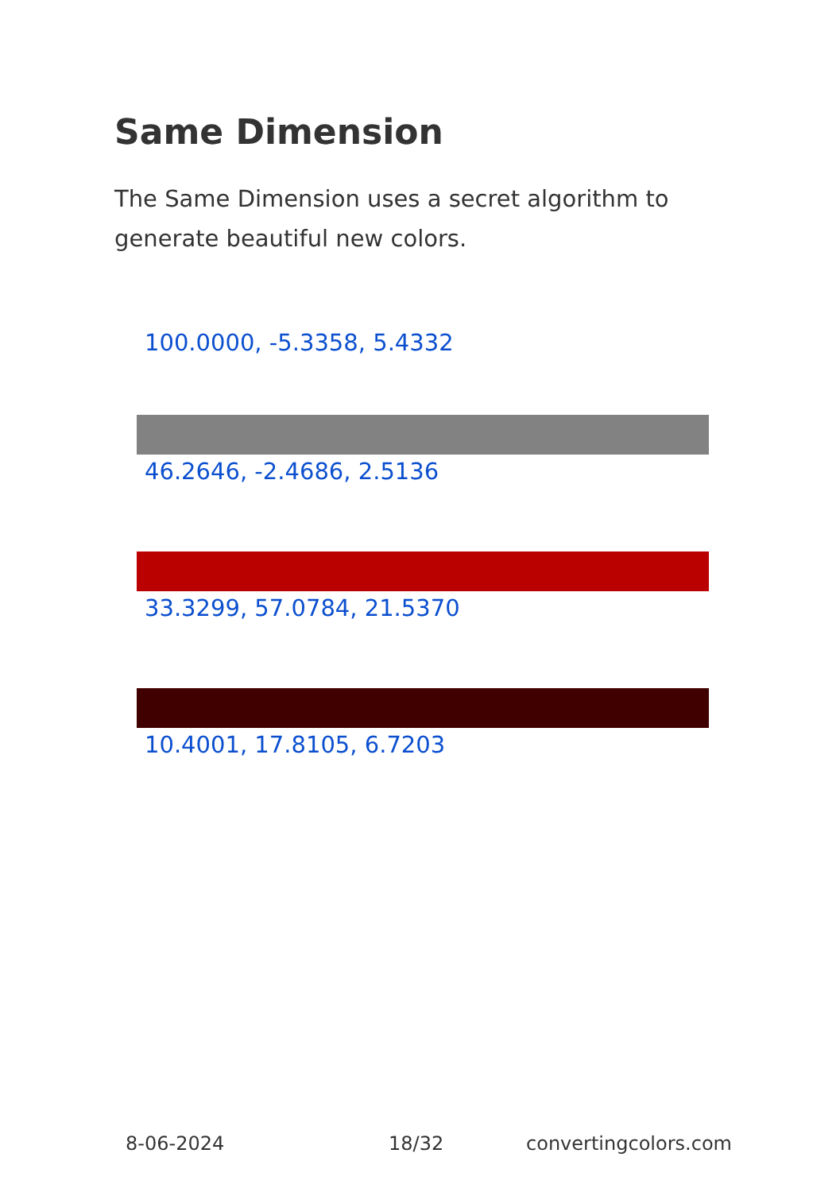Same Dimension
The Same Dimension uses a secret algorithm to generate beautiful new colors.
100.0000, -5.3358, 5.4332
46.2646, -2.4686, 2.5136
33.3299, 57.0784, 21.5370
10.4001, 17.8105, 6.7203
8-06-2024 18/32 convertingcolors.com